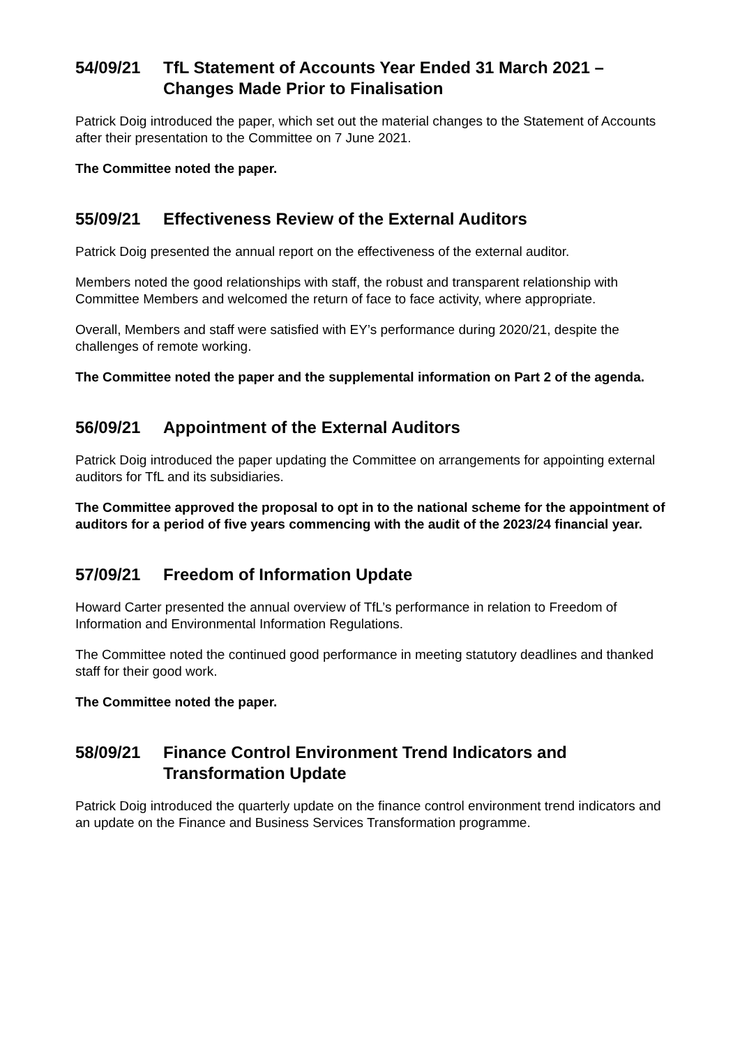54/09/21 TfL Statement of Accounts Year Ended 31 March 2021 – Changes Made Prior to Finalisation
Patrick Doig introduced the paper, which set out the material changes to the Statement of Accounts after their presentation to the Committee on 7 June 2021.
The Committee noted the paper.
55/09/21 Effectiveness Review of the External Auditors
Patrick Doig presented the annual report on the effectiveness of the external auditor.
Members noted the good relationships with staff, the robust and transparent relationship with Committee Members and welcomed the return of face to face activity, where appropriate.
Overall, Members and staff were satisfied with EY’s performance during 2020/21, despite the challenges of remote working.
The Committee noted the paper and the supplemental information on Part 2 of the agenda.
56/09/21 Appointment of the External Auditors
Patrick Doig introduced the paper updating the Committee on arrangements for appointing external auditors for TfL and its subsidiaries.
The Committee approved the proposal to opt in to the national scheme for the appointment of auditors for a period of five years commencing with the audit of the 2023/24 financial year.
57/09/21 Freedom of Information Update
Howard Carter presented the annual overview of TfL’s performance in relation to Freedom of Information and Environmental Information Regulations.
The Committee noted the continued good performance in meeting statutory deadlines and thanked staff for their good work.
The Committee noted the paper.
58/09/21 Finance Control Environment Trend Indicators and Transformation Update
Patrick Doig introduced the quarterly update on the finance control environment trend indicators and an update on the Finance and Business Services Transformation programme.